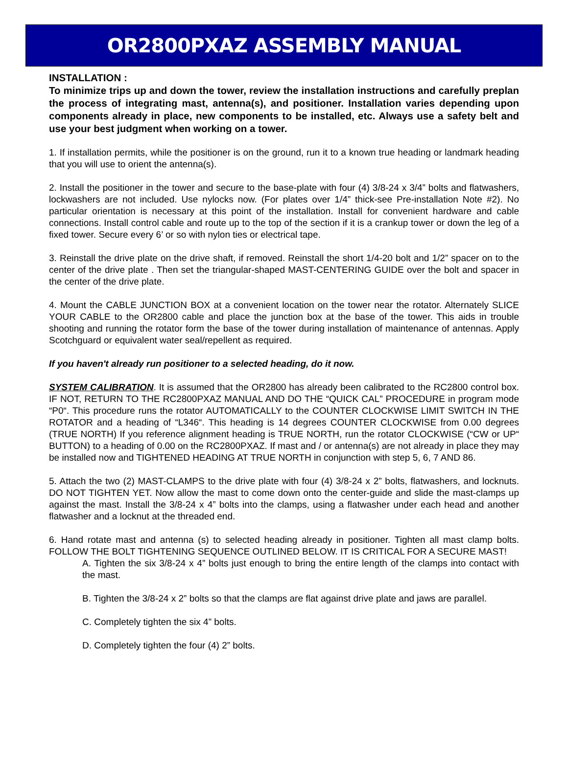OR2800PXAZ ASSEMBLY MANUAL
INSTALLATION :
To minimize trips up and down the tower, review the installation instructions and carefully preplan the process of integrating mast, antenna(s), and positioner. Installation varies depending upon components already in place, new components to be installed, etc. Always use a safety belt and use your best judgment when working on a tower.
1. If installation permits, while the positioner is on the ground, run it to a known true heading or landmark heading that you will use to orient the antenna(s).
2. Install the positioner in the tower and secure to the base-plate with four (4) 3/8-24 x 3/4” bolts and flatwashers, lockwashers are not included. Use nylocks now. (For plates over 1/4” thick-see Pre-installation Note #2). No particular orientation is necessary at this point of the installation. Install for convenient hardware and cable connections. Install control cable and route up to the top of the section if it is a crankup tower or down the leg of a fixed tower. Secure every 6’ or so with nylon ties or electrical tape.
3. Reinstall the drive plate on the drive shaft, if removed. Reinstall the short 1/4-20 bolt and 1/2” spacer on to the center of the drive plate . Then set the triangular-shaped MAST-CENTERING GUIDE over the bolt and spacer in the center of the drive plate.
4. Mount the CABLE JUNCTION BOX at a convenient location on the tower near the rotator. Alternately SLICE YOUR CABLE to the OR2800 cable and place the junction box at the base of the tower. This aids in trouble shooting and running the rotator form the base of the tower during installation of maintenance of antennas. Apply Scotchguard or equivalent water seal/repellent as required.
If you haven't already run positioner to a selected heading, do it now.
SYSTEM CALIBRATION. It is assumed that the OR2800 has already been calibrated to the RC2800 control box. IF NOT, RETURN TO THE RC2800PXAZ MANUAL AND DO THE “QUICK CAL” PROCEDURE in program mode “P0“. This procedure runs the rotator AUTOMATICALLY to the COUNTER CLOCKWISE LIMIT SWITCH IN THE ROTATOR and a heading of “L346“. This heading is 14 degrees COUNTER CLOCKWISE from 0.00 degrees (TRUE NORTH) If you reference alignment heading is TRUE NORTH, run the rotator CLOCKWISE (“CW or UP“ BUTTON) to a heading of 0.00 on the RC2800PXAZ. If mast and / or antenna(s) are not already in place they may be installed now and TIGHTENED HEADING AT TRUE NORTH in conjunction with step 5, 6, 7 AND 86.
5. Attach the two (2) MAST-CLAMPS to the drive plate with four (4) 3/8-24 x 2” bolts, flatwashers, and locknuts. DO NOT TIGHTEN YET. Now allow the mast to come down onto the center-guide and slide the mast-clamps up against the mast. Install the 3/8-24 x 4” bolts into the clamps, using a flatwasher under each head and another flatwasher and a locknut at the threaded end.
6. Hand rotate mast and antenna (s) to selected heading already in positioner. Tighten all mast clamp bolts. FOLLOW THE BOLT TIGHTENING SEQUENCE OUTLINED BELOW. IT IS CRITICAL FOR A SECURE MAST!
A. Tighten the six 3/8-24 x 4” bolts just enough to bring the entire length of the clamps into contact with the mast.
B. Tighten the 3/8-24 x 2” bolts so that the clamps are flat against drive plate and jaws are parallel.
C. Completely tighten the six 4” bolts.
D. Completely tighten the four (4) 2” bolts.